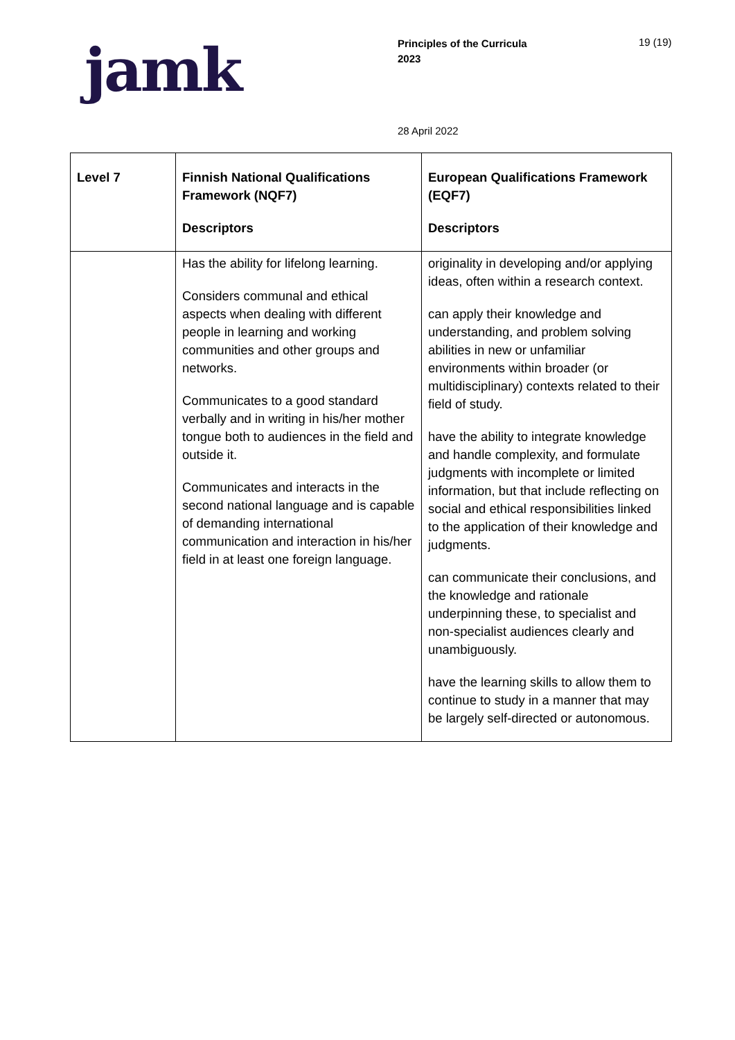jamk
Principles of the Curricula
2023
19 (19)
28 April 2022
| Level 7 | Finnish National Qualifications Framework (NQF7) Descriptors | European Qualifications Framework (EQF7) Descriptors |
| --- | --- | --- |
| | Has the ability for lifelong learning. Considers communal and ethical aspects when dealing with different people in learning and working communities and other groups and networks. Communicates to a good standard verbally and in writing in his/her mother tongue both to audiences in the field and outside it. Communicates and interacts in the second national language and is capable of demanding international communication and interaction in his/her field in at least one foreign language. | originality in developing and/or applying ideas, often within a research context. can apply their knowledge and understanding, and problem solving abilities in new or unfamiliar environments within broader (or multidisciplinary) contexts related to their field of study. have the ability to integrate knowledge and handle complexity, and formulate judgments with incomplete or limited information, but that include reflecting on social and ethical responsibilities linked to the application of their knowledge and judgments. can communicate their conclusions, and the knowledge and rationale underpinning these, to specialist and non-specialist audiences clearly and unambiguously. have the learning skills to allow them to continue to study in a manner that may be largely self-directed or autonomous. |